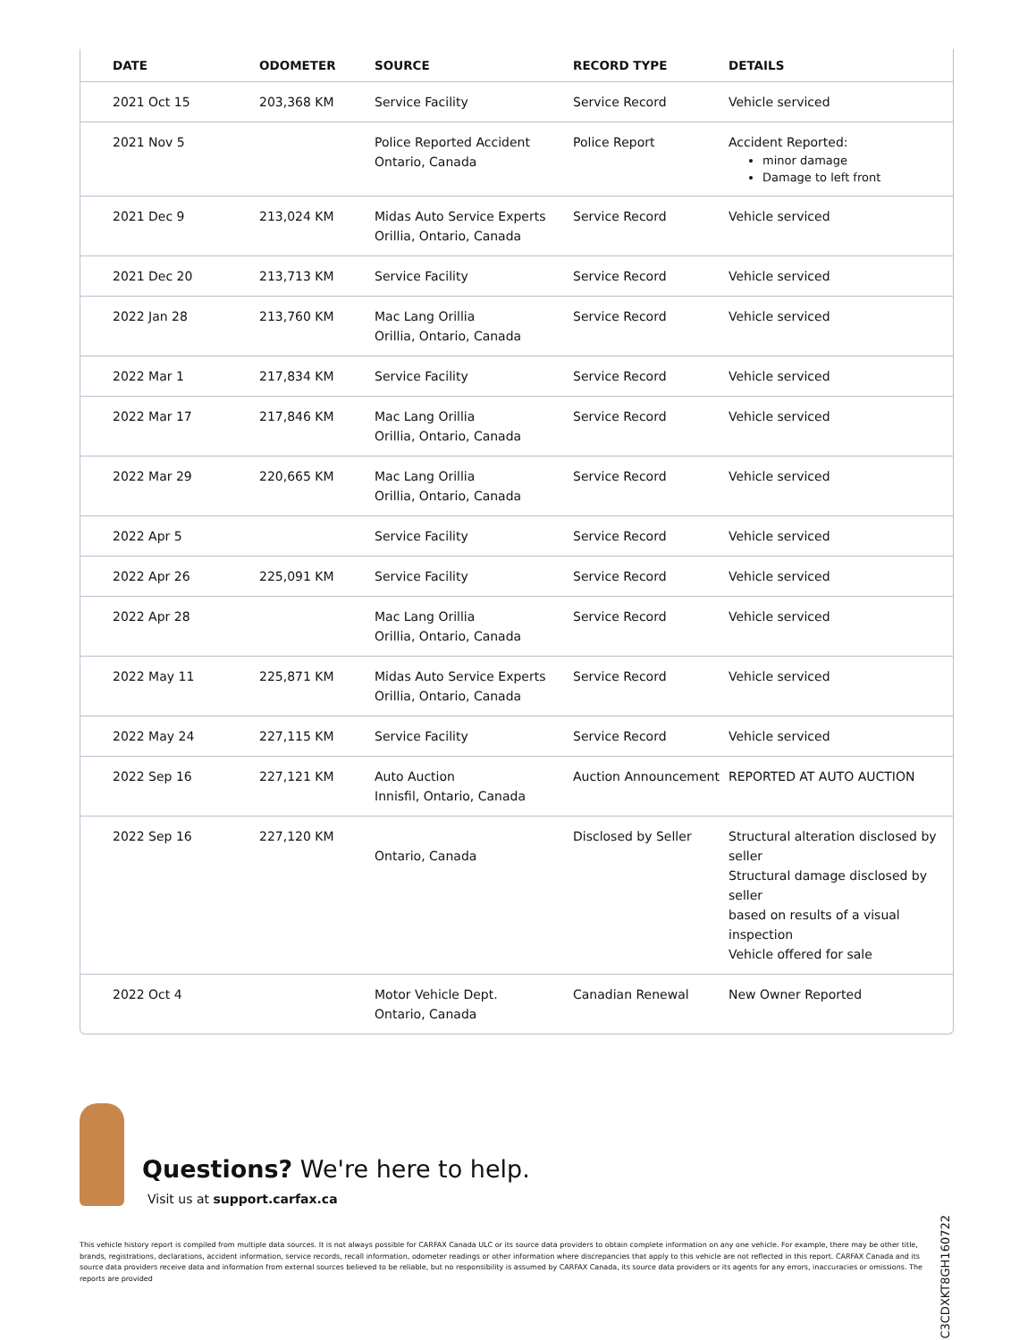| DATE | ODOMETER | SOURCE | RECORD TYPE | DETAILS |
| --- | --- | --- | --- | --- |
| 2021 Oct 15 | 203,368 KM | Service Facility | Service Record | Vehicle serviced |
| 2021 Nov 5 | | Police Reported Accident Ontario, Canada | Police Report | Accident Reported: minor damage Damage to left front |
| 2021 Dec 9 | 213,024 KM | Midas Auto Service Experts Orillia, Ontario, Canada | Service Record | Vehicle serviced |
| 2021 Dec 20 | 213,713 KM | Service Facility | Service Record | Vehicle serviced |
| 2022 Jan 28 | 213,760 KM | Mac Lang Orillia Orillia, Ontario, Canada | Service Record | Vehicle serviced |
| 2022 Mar 1 | 217,834 KM | Service Facility | Service Record | Vehicle serviced |
| 2022 Mar 17 | 217,846 KM | Mac Lang Orillia Orillia, Ontario, Canada | Service Record | Vehicle serviced |
| 2022 Mar 29 | 220,665 KM | Mac Lang Orillia Orillia, Ontario, Canada | Service Record | Vehicle serviced |
| 2022 Apr 5 | | Service Facility | Service Record | Vehicle serviced |
| 2022 Apr 26 | 225,091 KM | Service Facility | Service Record | Vehicle serviced |
| 2022 Apr 28 | | Mac Lang Orillia Orillia, Ontario, Canada | Service Record | Vehicle serviced |
| 2022 May 11 | 225,871 KM | Midas Auto Service Experts Orillia, Ontario, Canada | Service Record | Vehicle serviced |
| 2022 May 24 | 227,115 KM | Service Facility | Service Record | Vehicle serviced |
| 2022 Sep 16 | 227,121 KM | Auto Auction Innisfil, Ontario, Canada | Auction Announcement | REPORTED AT AUTO AUCTION |
| 2022 Sep 16 | 227,120 KM | Ontario, Canada | Disclosed by Seller | Structural alteration disclosed by seller Structural damage disclosed by seller based on results of a visual inspection Vehicle offered for sale |
| 2022 Oct 4 | | Motor Vehicle Dept. Ontario, Canada | Canadian Renewal | New Owner Reported |
Questions? We're here to help.
Visit us at support.carfax.ca
This vehicle history report is compiled from multiple data sources. It is not always possible for CARFAX Canada ULC or its source data providers to obtain complete information on any one vehicle. For example, there may be other title, brands, registrations, declarations, accident information, service records, recall information, odometer readings or other information where discrepancies that apply to this vehicle are not reflected in this report. CARFAX Canada and its source data providers receive data and information from external sources believed to be reliable, but no responsibility is assumed by CARFAX Canada, its source data providers or its agents for any errors, inaccuracies or omissions. The reports are provided
2C3CDXKT8GH160722